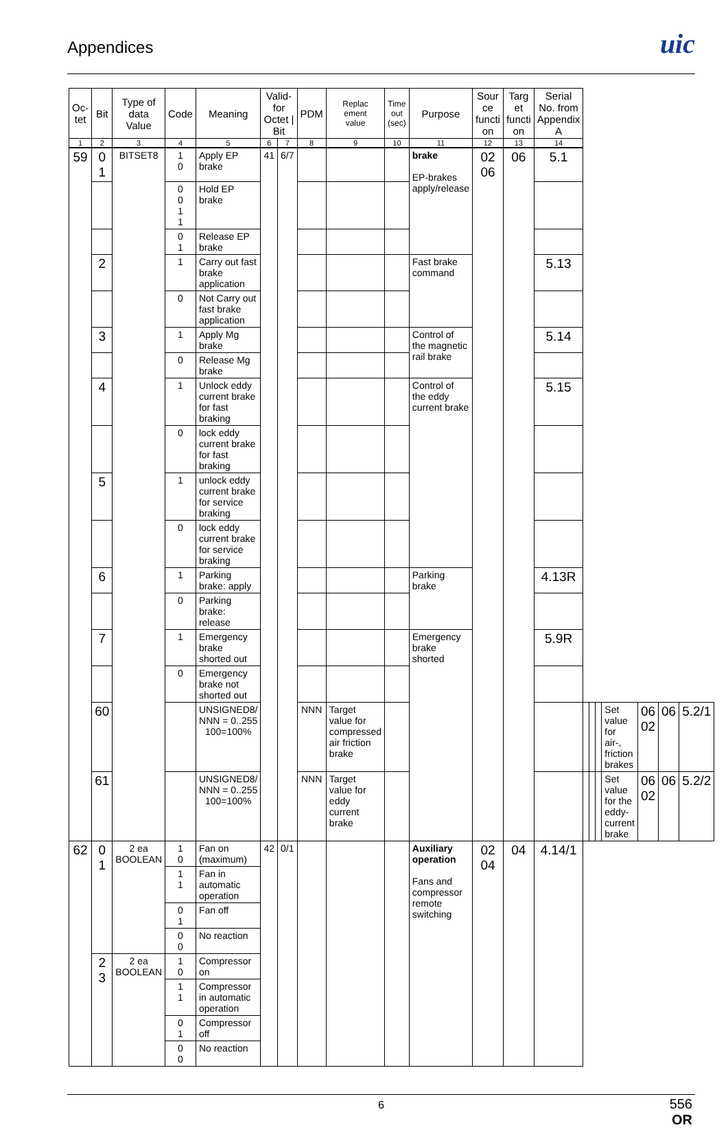Appendices
uic
| Oc- tet | Bit | Type of data Value | Code | Meaning | Valid- for Octet / Bit | | PDM | Replac ement value | Time out (sec) | Purpose | Sour ce functi on | Targ et functi on | Serial No. from Appendix A | | | | | | | |
| --- | --- | --- | --- | --- | --- | --- | --- | --- | --- | --- | --- | --- | --- | --- | --- | --- | --- | --- | --- | --- |
| 1 | 2 | 3 | 4 | 5 | 6 | 7 | 8 | 9 | 10 | 11 | 12 | 13 | 14 | | | | | | | |
| 59 | 0 1 | BITSET8 | 1 0 | Apply EP brake | 41 | 6/7 | | | | brake EP-brakes apply/release | 02 06 | 06 | 5.1 | | | | | | | |
| | | | 0 0 1 1 | Hold EP brake | | | | | | | | | | | | | | | | |
| | | | 0 1 | Release EP brake | | | | | | | | | | | | | | | | |
| | 2 | | 1 | Carry out fast brake application | | | | | | Fast brake command | | | 5.13 | | | | | | | |
| | | | 0 | Not Carry out fast brake application | | | | | | | | | | | | | | | | |
| | 3 | | 1 | Apply Mg brake | | | | | | Control of the magnetic rail brake | | | 5.14 | | | | | | | |
| | | | 0 | Release Mg brake | | | | | | | | | | | | | | | | |
| | 4 | | 1 | Unlock eddy current brake for fast braking | | | | | | Control of the eddy current brake | | | 5.15 | | | | | | | |
| | | | 0 | lock eddy current brake for fast braking | | | | | | | | | | | | | | | | |
| | 5 | | 1 | unlock eddy current brake for service braking | | | | | | | | | | | | | | | | |
| | | | 0 | lock eddy current brake for service braking | | | | | | | | | | | | | | | | |
| | 6 | | 1 | Parking brake: apply | | | | | | Parking brake | | | 4.13R | | | | | | | |
| | | | 0 | Parking brake: release | | | | | | | | | | | | | | | | |
| | 7 | | 1 | Emergency brake shorted out | | | | | | Emergency brake shorted | | | 5.9R | | | | | | | |
| | | | 0 | Emergency brake not shorted out | | | | | | | | | | | | | | | | |
| | 60 | | | UNSIGNED8/ NNN = 0..255 100=100% | | | NNN | Target value for compressed air friction brake | | | | | | | | | Set value for air-, friction brakes | 06 02 | 06 | 5.2/1 |
| | 61 | | | UNSIGNED8/ NNN = 0..255 100=100% | | | NNN | Target value for eddy current brake | | | | | | | | | Set value for the eddy-current brake | 06 02 | 06 | 5.2/2 |
| 62 | 0 1 | 2 ea BOOLEAN | 1 0 | Fan on (maximum) | 42 | 0/1 | | | | Auxiliary operation Fans and compressor remote switching | 02 04 | 04 | 4.14/1 | | | | | | | |
| | | | 1 1 | Fan in automatic operation | | | | | | | | | | | | | | | | |
| | | | 0 1 | Fan off | | | | | | | | | | | | | | | | |
| | | | 0 0 | No reaction | | | | | | | | | | | | | | | | |
| | 2 3 | 2 ea BOOLEAN | 1 0 | Compressor on | | | | | | | | | | | | | | | | |
| | | | 1 1 | Compressor in automatic operation | | | | | | | | | | | | | | | | |
| | | | 0 1 | Compressor off | | | | | | | | | | | | | | | | |
| | | | 0 0 | No reaction | | | | | | | | | | | | | | | | |
6
556
OR